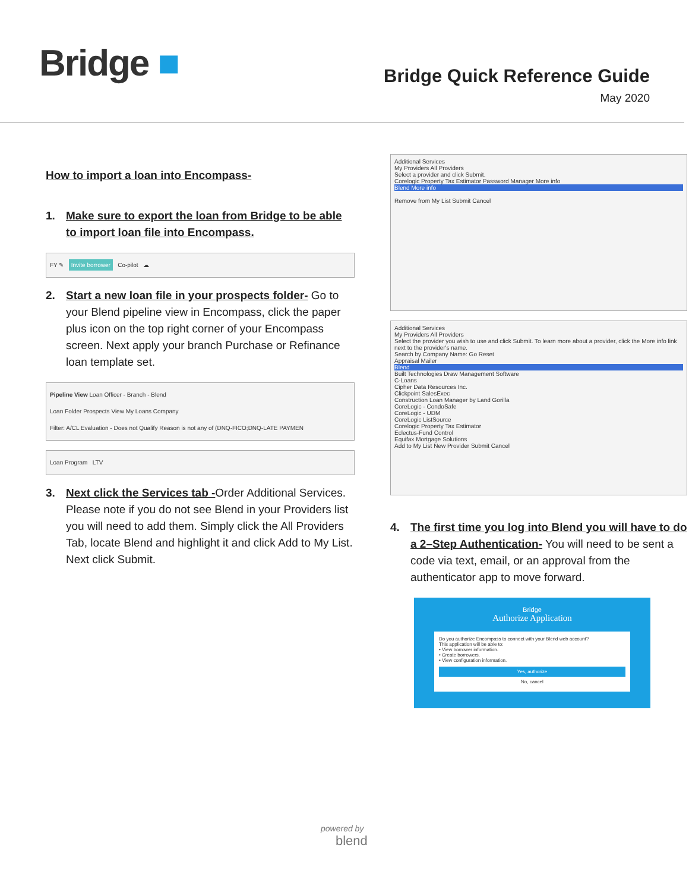Bridge ■
Bridge Quick Reference Guide
May 2020
How to import a loan into Encompass-
1. Make sure to export the loan from Bridge to be able to import loan file into Encompass.
FY ✎ Invite borrower Co-pilot ☁
2. Start a new loan file in your prospects folder- Go to your Blend pipeline view in Encompass, click the paper plus icon on the top right corner of your Encompass screen. Next apply your branch Purchase or Refinance loan template set.
Pipeline View Loan Officer - Branch - Blend
Loan Folder Prospects View My Loans Company
Filter: A/CL Evaluation - Does not Qualify Reason is not any of (DNQ-FICO;DNQ-LATE PAYMEN
Loan Program LTV
3. Next click the Services tab -Order Additional Services. Please note if you do not see Blend in your Providers list you will need to add them. Simply click the All Providers Tab, locate Blend and highlight it and click Add to My List. Next click Submit.
Additional Services
My Providers All Providers
Select a provider and click Submit.
Corelogic Property Tax Estimator Password Manager More info
Blend More info
Remove from My List Submit Cancel
Additional Services
My Providers All Providers
Select the provider you wish to use and click Submit. To learn more about a provider, click the More info link next to the provider's name.
Search by Company Name: Go Reset
Appraisal Mailer
Blend
Built Technologies Draw Management Software
C-Loans
Cipher Data Resources Inc.
Clickpoint SalesExec
Construction Loan Manager by Land Gorilla
CoreLogic - CondoSafe
CoreLogic - UDM
CoreLogic ListSource
Corelogic Property Tax Estimator
Eclectus-Fund Control
Equifax Mortgage Solutions
Add to My List New Provider Submit Cancel
4. The first time you log into Blend you will have to do a 2–Step Authentication- You will need to be sent a code via text, email, or an approval from the authenticator app to move forward.
Bridge
Authorize Application
Do you authorize Encompass to connect with your Blend web account?
This application will be able to:
• View borrower information.
• Create borrowers.
• View configuration information.
Yes, authorize
No, cancel
powered by
blend